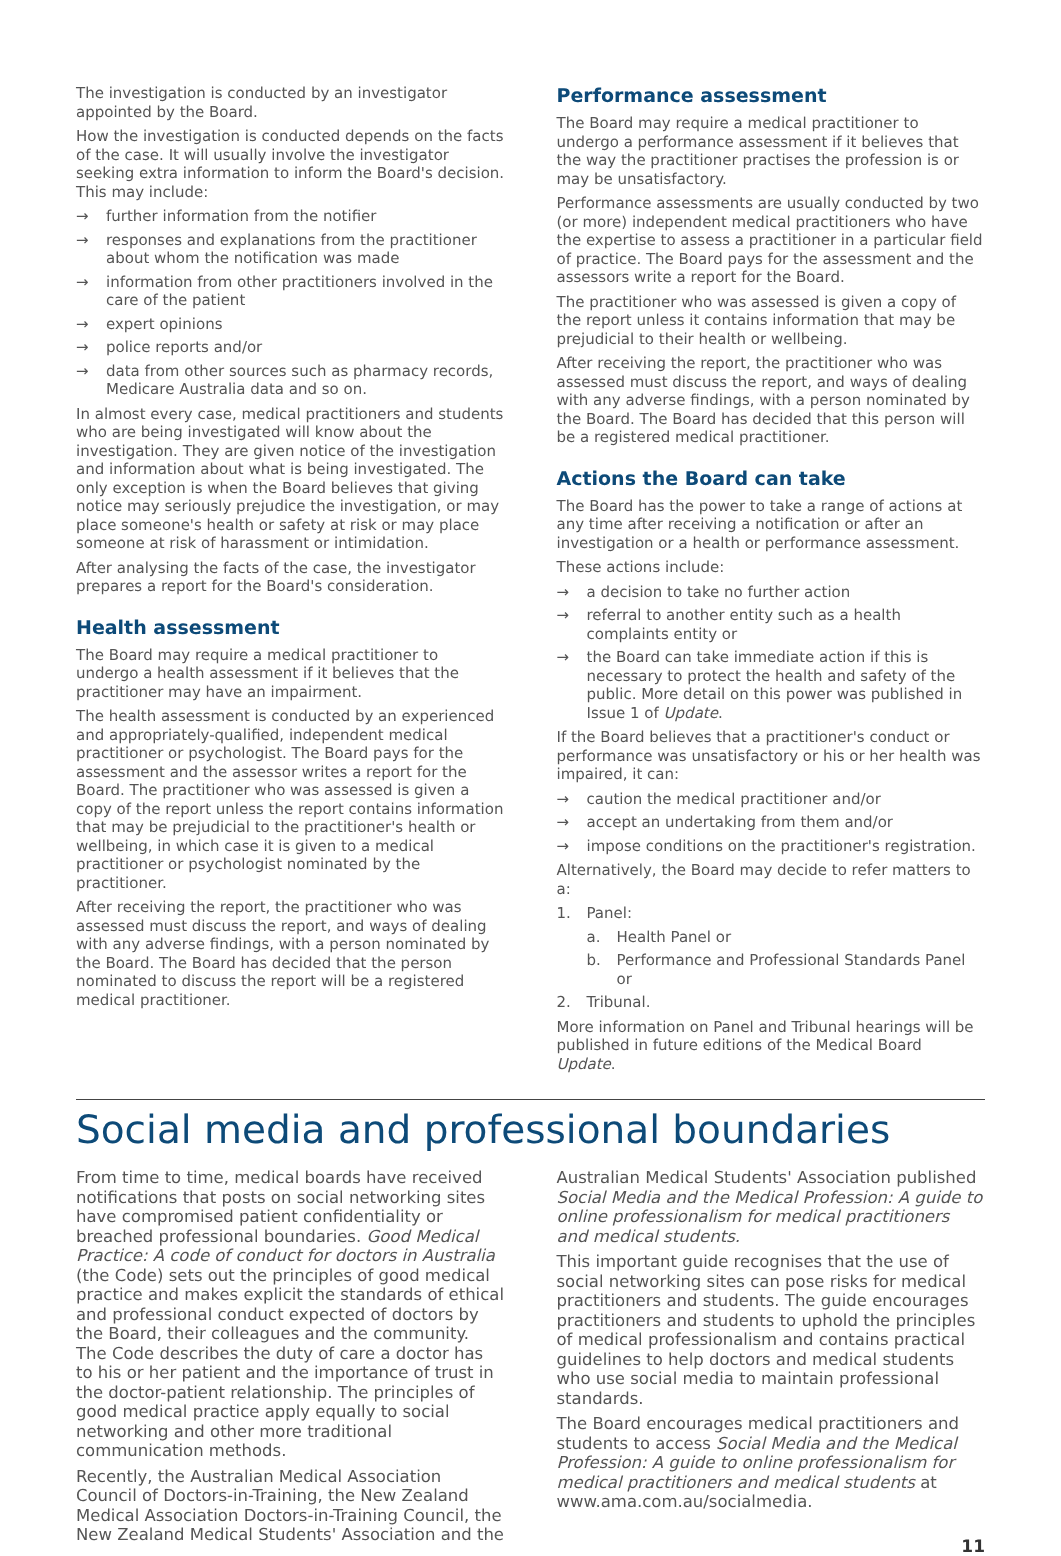The investigation is conducted by an investigator appointed by the Board.
How the investigation is conducted depends on the facts of the case. It will usually involve the investigator seeking extra information to inform the Board's decision. This may include:
→ further information from the notifier
→ responses and explanations from the practitioner about whom the notification was made
→ information from other practitioners involved in the care of the patient
→ expert opinions
→ police reports and/or
→ data from other sources such as pharmacy records, Medicare Australia data and so on.
In almost every case, medical practitioners and students who are being investigated will know about the investigation. They are given notice of the investigation and information about what is being investigated. The only exception is when the Board believes that giving notice may seriously prejudice the investigation, or may place someone's health or safety at risk or may place someone at risk of harassment or intimidation.
After analysing the facts of the case, the investigator prepares a report for the Board's consideration.
Health assessment
The Board may require a medical practitioner to undergo a health assessment if it believes that the practitioner may have an impairment.
The health assessment is conducted by an experienced and appropriately-qualified, independent medical practitioner or psychologist. The Board pays for the assessment and the assessor writes a report for the Board. The practitioner who was assessed is given a copy of the report unless the report contains information that may be prejudicial to the practitioner's health or wellbeing, in which case it is given to a medical practitioner or psychologist nominated by the practitioner.
After receiving the report, the practitioner who was assessed must discuss the report, and ways of dealing with any adverse findings, with a person nominated by the Board. The Board has decided that the person nominated to discuss the report will be a registered medical practitioner.
Performance assessment
The Board may require a medical practitioner to undergo a performance assessment if it believes that the way the practitioner practises the profession is or may be unsatisfactory.
Performance assessments are usually conducted by two (or more) independent medical practitioners who have the expertise to assess a practitioner in a particular field of practice. The Board pays for the assessment and the assessors write a report for the Board.
The practitioner who was assessed is given a copy of the report unless it contains information that may be prejudicial to their health or wellbeing.
After receiving the report, the practitioner who was assessed must discuss the report, and ways of dealing with any adverse findings, with a person nominated by the Board. The Board has decided that this person will be a registered medical practitioner.
Actions the Board can take
The Board has the power to take a range of actions at any time after receiving a notification or after an investigation or a health or performance assessment.
These actions include:
→ a decision to take no further action
→ referral to another entity such as a health complaints entity or
→ the Board can take immediate action if this is necessary to protect the health and safety of the public. More detail on this power was published in Issue 1 of Update.
If the Board believes that a practitioner's conduct or performance was unsatisfactory or his or her health was impaired, it can:
→ caution the medical practitioner and/or
→ accept an undertaking from them and/or
→ impose conditions on the practitioner's registration.
Alternatively, the Board may decide to refer matters to a:
1. Panel:
a. Health Panel or
b. Performance and Professional Standards Panel or
2. Tribunal.
More information on Panel and Tribunal hearings will be published in future editions of the Medical Board Update.
Social media and professional boundaries
From time to time, medical boards have received notifications that posts on social networking sites have compromised patient confidentiality or breached professional boundaries. Good Medical Practice: A code of conduct for doctors in Australia (the Code) sets out the principles of good medical practice and makes explicit the standards of ethical and professional conduct expected of doctors by the Board, their colleagues and the community. The Code describes the duty of care a doctor has to his or her patient and the importance of trust in the doctor-patient relationship. The principles of good medical practice apply equally to social networking and other more traditional communication methods.
Recently, the Australian Medical Association Council of Doctors-in-Training, the New Zealand Medical Association Doctors-in-Training Council, the New Zealand Medical Students' Association and the
Australian Medical Students' Association published Social Media and the Medical Profession: A guide to online professionalism for medical practitioners and medical students.
This important guide recognises that the use of social networking sites can pose risks for medical practitioners and students. The guide encourages practitioners and students to uphold the principles of medical professionalism and contains practical guidelines to help doctors and medical students who use social media to maintain professional standards.
The Board encourages medical practitioners and students to access Social Media and the Medical Profession: A guide to online professionalism for medical practitioners and medical students at www.ama.com.au/socialmedia.
11